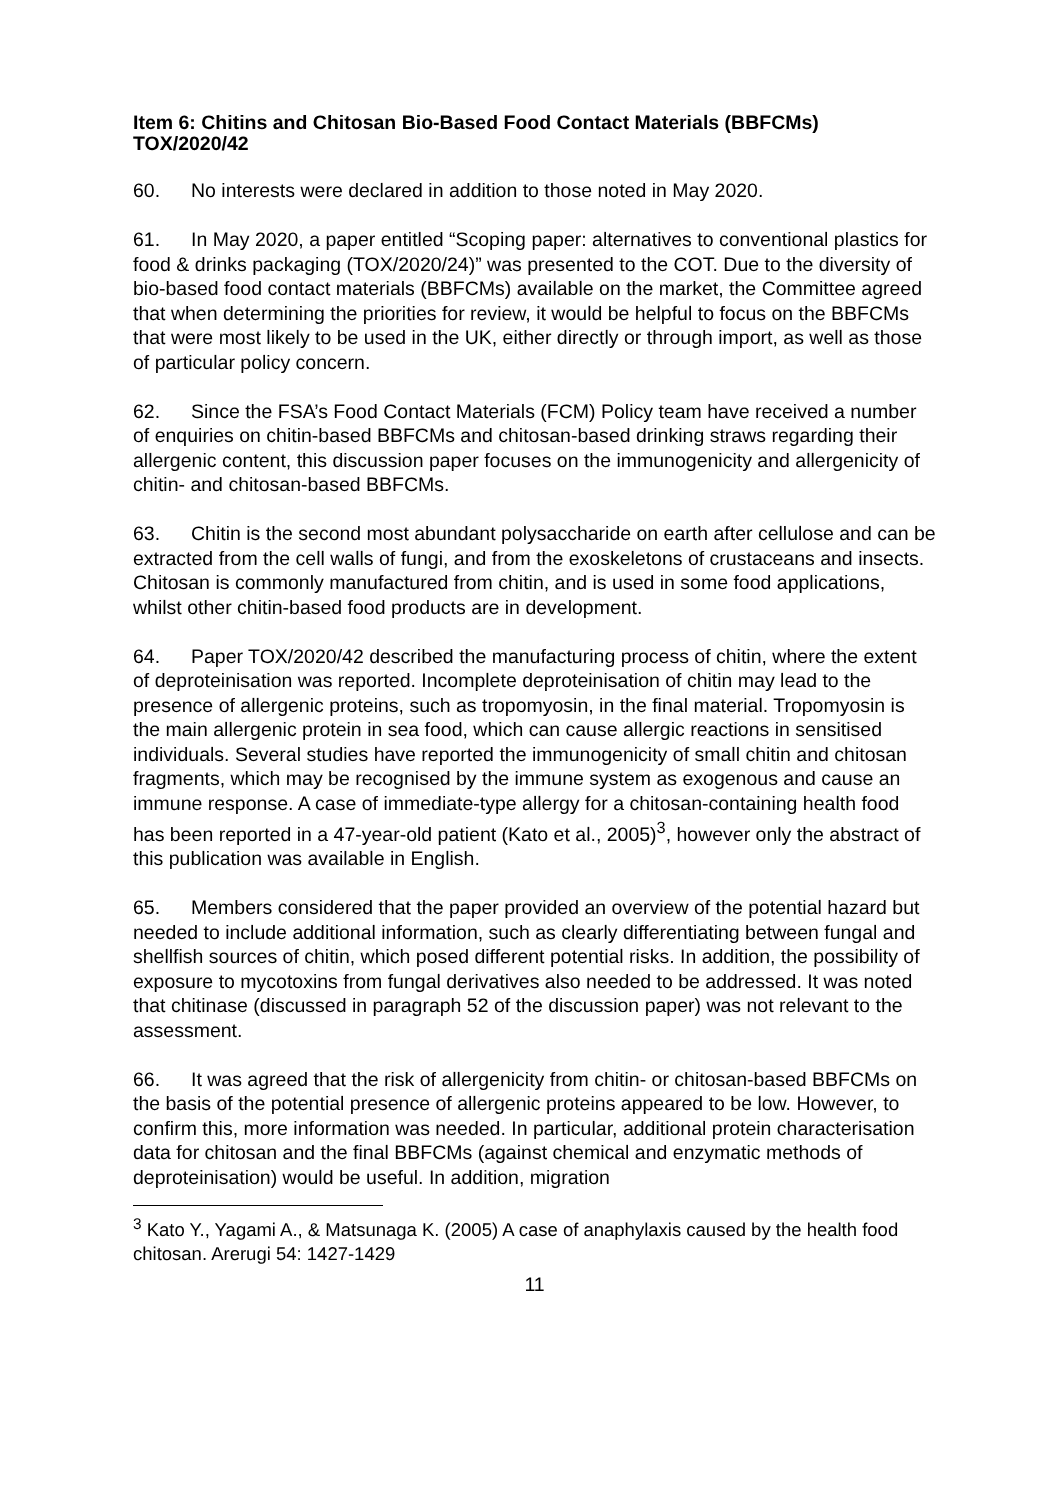Item 6: Chitins and Chitosan Bio-Based Food Contact Materials (BBFCMs) TOX/2020/42
60. No interests were declared in addition to those noted in May 2020.
61. In May 2020, a paper entitled “Scoping paper: alternatives to conventional plastics for food & drinks packaging (TOX/2020/24)” was presented to the COT. Due to the diversity of bio-based food contact materials (BBFCMs) available on the market, the Committee agreed that when determining the priorities for review, it would be helpful to focus on the BBFCMs that were most likely to be used in the UK, either directly or through import, as well as those of particular policy concern.
62. Since the FSA’s Food Contact Materials (FCM) Policy team have received a number of enquiries on chitin-based BBFCMs and chitosan-based drinking straws regarding their allergenic content, this discussion paper focuses on the immunogenicity and allergenicity of chitin- and chitosan-based BBFCMs.
63. Chitin is the second most abundant polysaccharide on earth after cellulose and can be extracted from the cell walls of fungi, and from the exoskeletons of crustaceans and insects. Chitosan is commonly manufactured from chitin, and is used in some food applications, whilst other chitin-based food products are in development.
64. Paper TOX/2020/42 described the manufacturing process of chitin, where the extent of deproteinisation was reported. Incomplete deproteinisation of chitin may lead to the presence of allergenic proteins, such as tropomyosin, in the final material. Tropomyosin is the main allergenic protein in sea food, which can cause allergic reactions in sensitised individuals. Several studies have reported the immunogenicity of small chitin and chitosan fragments, which may be recognised by the immune system as exogenous and cause an immune response. A case of immediate-type allergy for a chitosan-containing health food has been reported in a 47-year-old patient (Kato et al., 2005)<sup>3</sup>, however only the abstract of this publication was available in English.
65. Members considered that the paper provided an overview of the potential hazard but needed to include additional information, such as clearly differentiating between fungal and shellfish sources of chitin, which posed different potential risks. In addition, the possibility of exposure to mycotoxins from fungal derivatives also needed to be addressed. It was noted that chitinase (discussed in paragraph 52 of the discussion paper) was not relevant to the assessment.
66. It was agreed that the risk of allergenicity from chitin- or chitosan-based BBFCMs on the basis of the potential presence of allergenic proteins appeared to be low. However, to confirm this, more information was needed. In particular, additional protein characterisation data for chitosan and the final BBFCMs (against chemical and enzymatic methods of deproteinisation) would be useful. In addition, migration
<sup>3</sup> Kato Y., Yagami A., & Matsunaga K. (2005) A case of anaphylaxis caused by the health food chitosan. Arerugi 54: 1427-1429
11